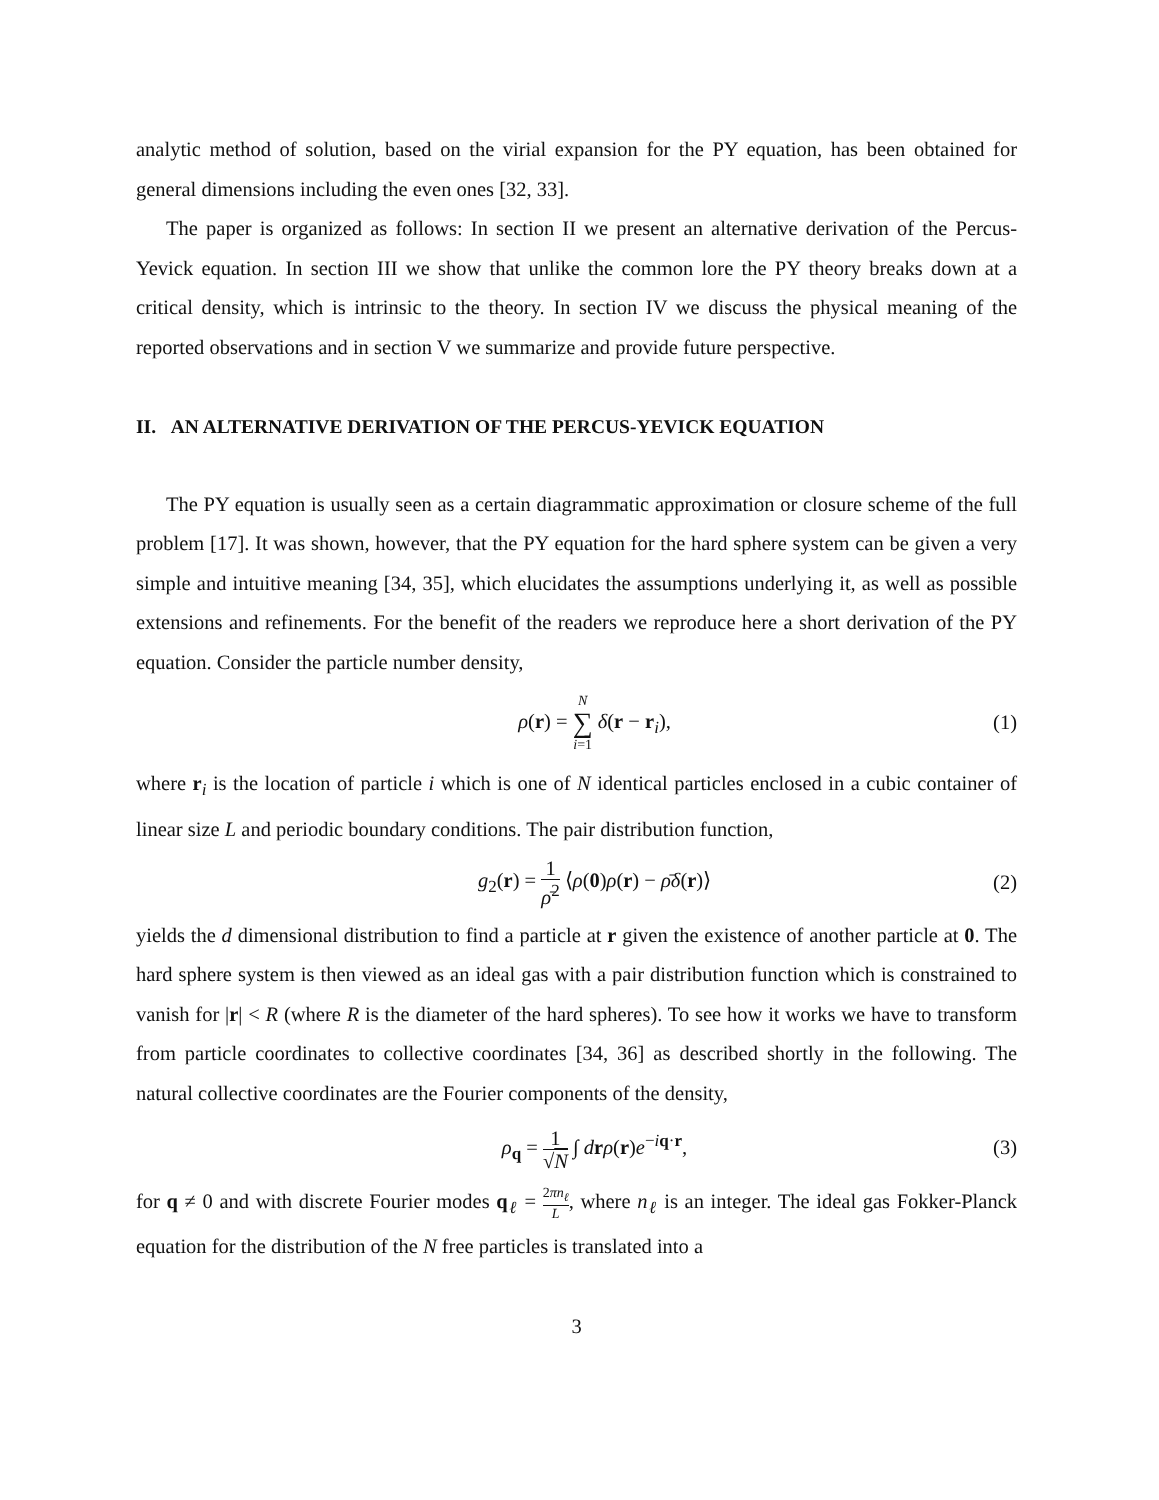analytic method of solution, based on the virial expansion for the PY equation, has been obtained for general dimensions including the even ones [32, 33].
The paper is organized as follows: In section II we present an alternative derivation of the Percus-Yevick equation. In section III we show that unlike the common lore the PY theory breaks down at a critical density, which is intrinsic to the theory. In section IV we discuss the physical meaning of the reported observations and in section V we summarize and provide future perspective.
II. AN ALTERNATIVE DERIVATION OF THE PERCUS-YEVICK EQUATION
The PY equation is usually seen as a certain diagrammatic approximation or closure scheme of the full problem [17]. It was shown, however, that the PY equation for the hard sphere system can be given a very simple and intuitive meaning [34, 35], which elucidates the assumptions underlying it, as well as possible extensions and refinements. For the benefit of the readers we reproduce here a short derivation of the PY equation. Consider the particle number density,
ρ(r) = N ∑ i=1 δ(r − r<sub>i</sub>), (1)
where r<sub>i</sub> is the location of particle i which is one of N identical particles enclosed in a cubic container of linear size L and periodic boundary conditions. The pair distribution function,
g<sub>2</sub>(r) = 1 ρ̄<sup>2</sup> ⟨ρ(0)ρ(r) − ρ̄δ(r)⟩
(2)
yields the d dimensional distribution to find a particle at r given the existence of another particle at 0. The hard sphere system is then viewed as an ideal gas with a pair distribution function which is constrained to vanish for |r| < R (where R is the diameter of the hard spheres). To see how it works we have to transform from particle coordinates to collective coordinates [34, 36] as described shortly in the following. The natural collective coordinates are the Fourier components of the density,
ρ<sub>q</sub> = 1 √N ∫ drρ(r)e<sup>−iq·r</sup>, (3)
for q ≠ 0 and with discrete Fourier modes q<sub>ℓ</sub> = 2πn<sub>ℓ</sub> L, where n<sub>ℓ</sub> is an integer. The ideal gas Fokker-Planck equation for the distribution of the N free particles is translated into a
3